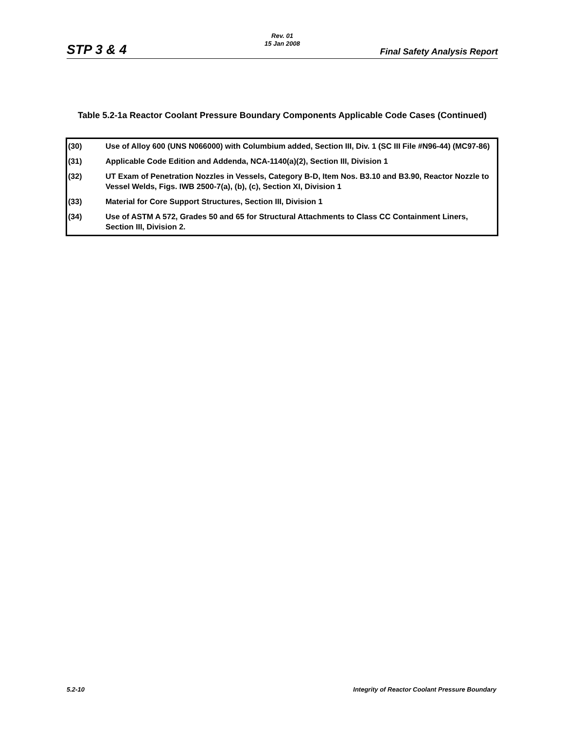Rev. 01
15 Jan 2008
STP 3 & 4 Final Safety Analysis Report
Table 5.2-1a Reactor Coolant Pressure Boundary Components Applicable Code Cases (Continued)
| (30) | Use of Alloy 600 (UNS N066000) with Columbium added, Section III, Div. 1 (SC III File #N96-44) (MC97-86) |
| (31) | Applicable Code Edition and Addenda, NCA-1140(a)(2), Section III, Division 1 |
| (32) | UT Exam of Penetration Nozzles in Vessels, Category B-D, Item Nos. B3.10 and B3.90, Reactor Nozzle to Vessel Welds, Figs. IWB 2500-7(a), (b), (c), Section XI, Division 1 |
| (33) | Material for Core Support Structures, Section III, Division 1 |
| (34) | Use of ASTM A 572, Grades 50 and 65 for Structural Attachments to Class CC Containment Liners, Section III, Division 2. |
5.2-10 Integrity of Reactor Coolant Pressure Boundary